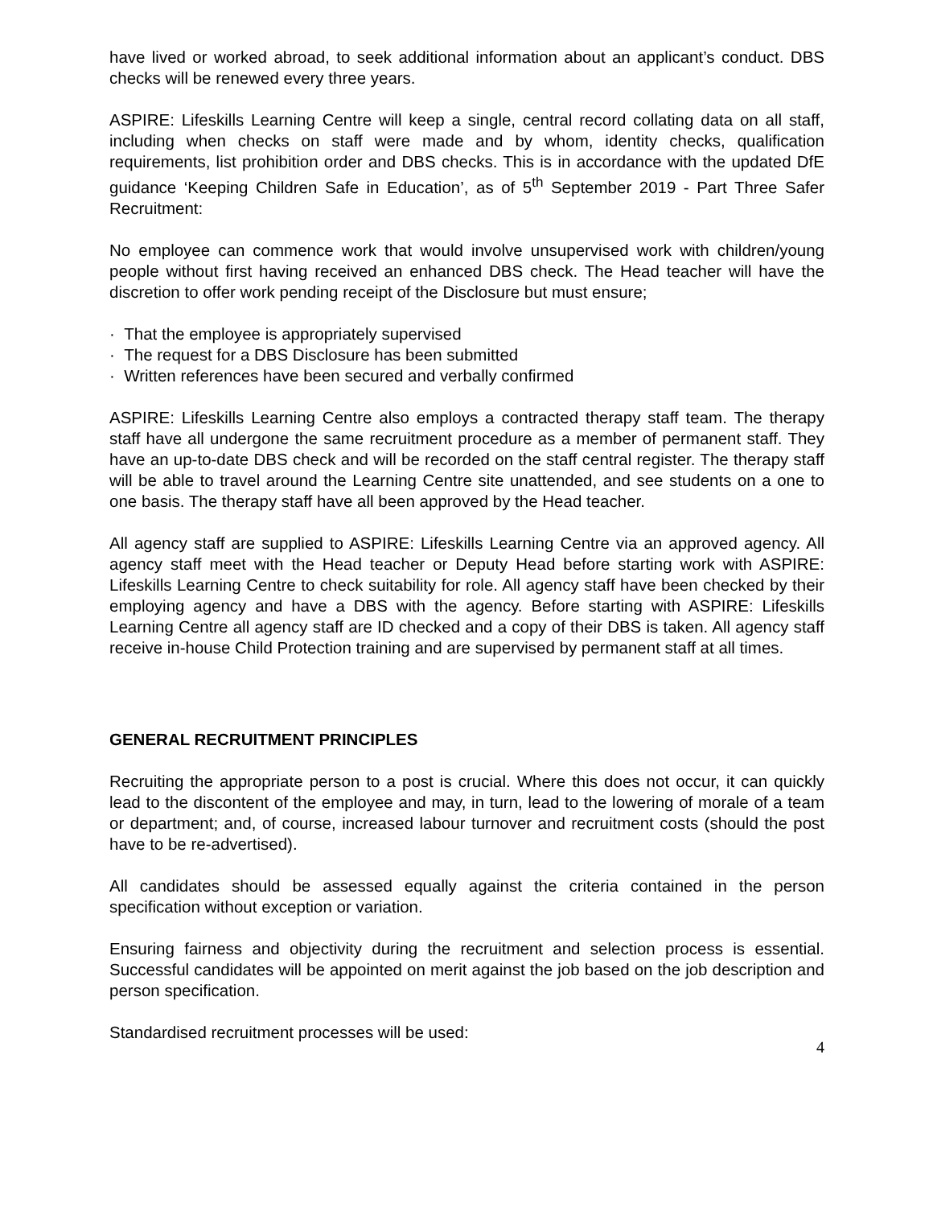have lived or worked abroad, to seek additional information about an applicant’s conduct. DBS checks will be renewed every three years.
ASPIRE: Lifeskills Learning Centre will keep a single, central record collating data on all staff, including when checks on staff were made and by whom, identity checks, qualification requirements, list prohibition order and DBS checks. This is in accordance with the updated DfE guidance ‘Keeping Children Safe in Education’, as of 5<sup>th</sup> September 2019 - Part Three Safer Recruitment:
No employee can commence work that would involve unsupervised work with children/young people without first having received an enhanced DBS check. The Head teacher will have the discretion to offer work pending receipt of the Disclosure but must ensure;
· That the employee is appropriately supervised
· The request for a DBS Disclosure has been submitted
· Written references have been secured and verbally confirmed
ASPIRE: Lifeskills Learning Centre also employs a contracted therapy staff team. The therapy staff have all undergone the same recruitment procedure as a member of permanent staff. They have an up-to-date DBS check and will be recorded on the staff central register. The therapy staff will be able to travel around the Learning Centre site unattended, and see students on a one to one basis. The therapy staff have all been approved by the Head teacher.
All agency staff are supplied to ASPIRE: Lifeskills Learning Centre via an approved agency. All agency staff meet with the Head teacher or Deputy Head before starting work with ASPIRE: Lifeskills Learning Centre to check suitability for role. All agency staff have been checked by their employing agency and have a DBS with the agency. Before starting with ASPIRE: Lifeskills Learning Centre all agency staff are ID checked and a copy of their DBS is taken. All agency staff receive in-house Child Protection training and are supervised by permanent staff at all times.
GENERAL RECRUITMENT PRINCIPLES
Recruiting the appropriate person to a post is crucial. Where this does not occur, it can quickly lead to the discontent of the employee and may, in turn, lead to the lowering of morale of a team or department; and, of course, increased labour turnover and recruitment costs (should the post have to be re-advertised).
All candidates should be assessed equally against the criteria contained in the person specification without exception or variation.
Ensuring fairness and objectivity during the recruitment and selection process is essential. Successful candidates will be appointed on merit against the job based on the job description and person specification.
Standardised recruitment processes will be used:
4